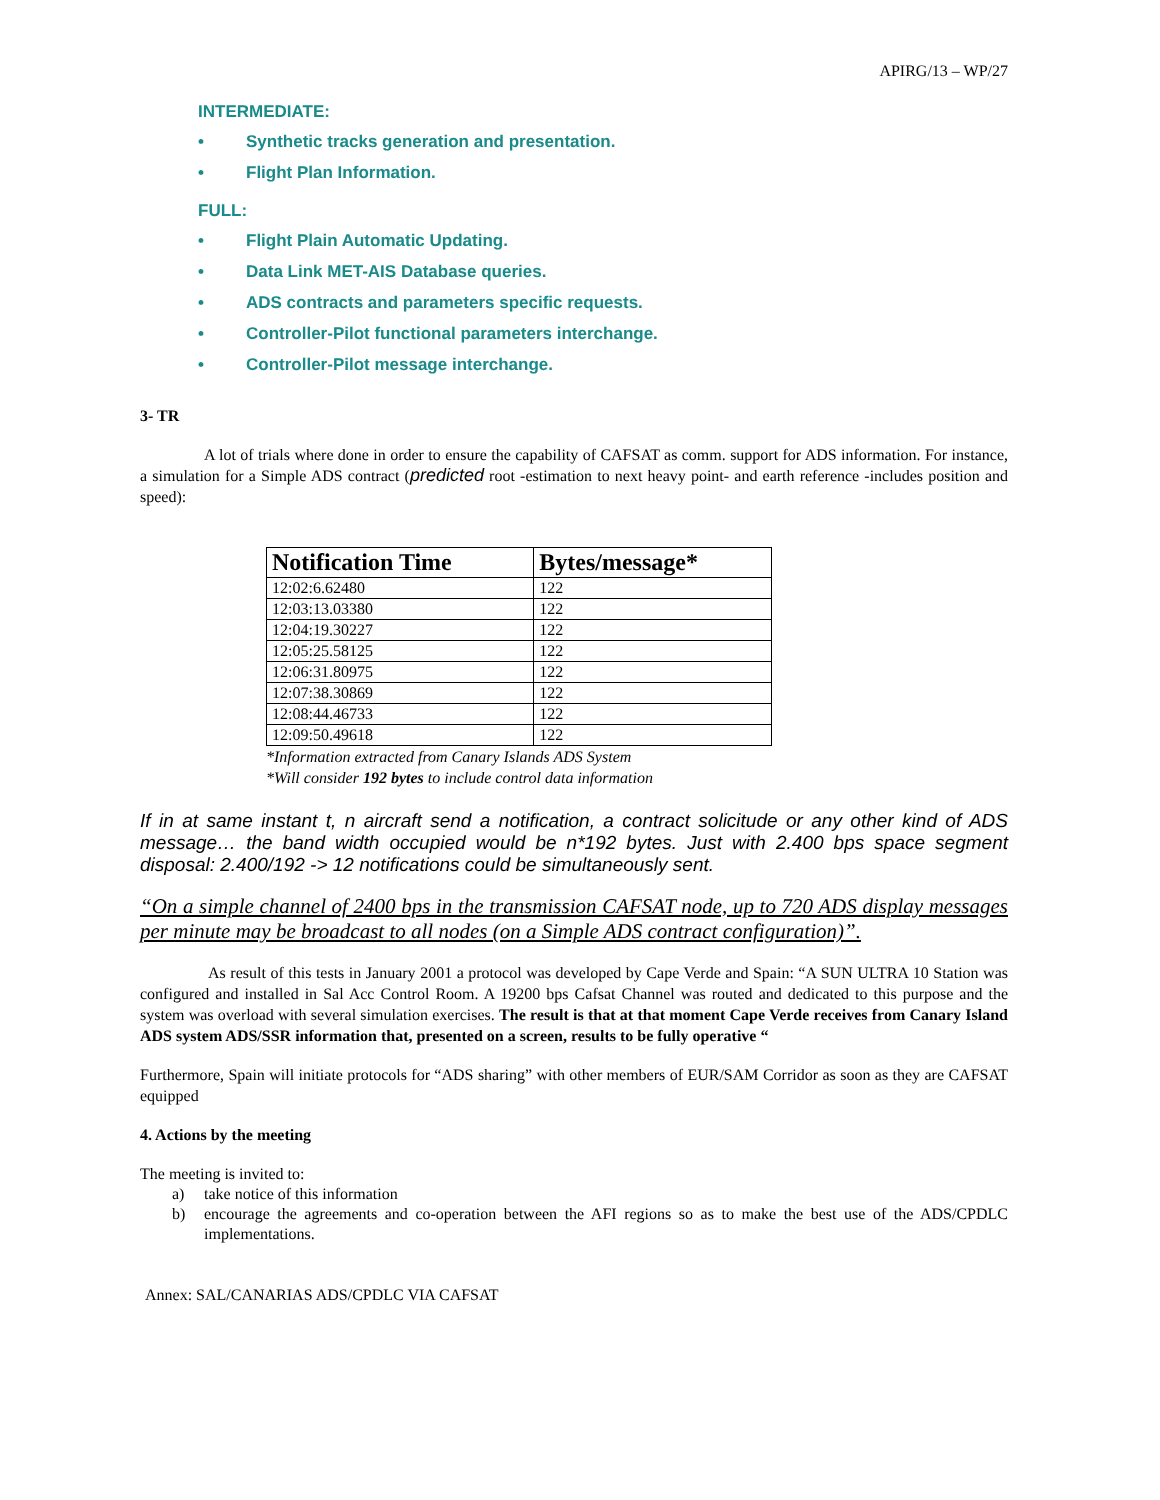APIRG/13 – WP/27
INTERMEDIATE:
• Synthetic tracks generation and presentation.
• Flight Plan Information.
FULL:
• Flight Plain Automatic Updating.
• Data Link MET-AIS Database queries.
• ADS contracts and parameters specific requests.
• Controller-Pilot functional parameters interchange.
• Controller-Pilot message interchange.
3- TR
A lot of trials where done in order to ensure the capability of CAFSAT as comm. support for ADS information. For instance, a simulation for a Simple ADS contract (predicted root -estimation to next heavy point- and earth reference -includes position and speed):
| Notification Time | Bytes/message* |
| --- | --- |
| 12:02:6.62480 | 122 |
| 12:03:13.03380 | 122 |
| 12:04:19.30227 | 122 |
| 12:05:25.58125 | 122 |
| 12:06:31.80975 | 122 |
| 12:07:38.30869 | 122 |
| 12:08:44.46733 | 122 |
| 12:09:50.49618 | 122 |
*Information extracted from Canary Islands ADS System
*Will consider 192 bytes to include control data information
If in at same instant t, n aircraft send a notification, a contract solicitude or any other kind of ADS message… the band width occupied would be n*192 bytes. Just with 2.400 bps space segment disposal: 2.400/192 -> 12 notifications could be simultaneously sent.
“On a simple channel of 2400 bps in the transmission CAFSAT node, up to 720 ADS display messages per minute may be broadcast to all nodes (on a Simple ADS contract configuration)”.
As result of this tests in January 2001 a protocol was developed by Cape Verde and Spain: “A SUN ULTRA 10 Station was configured and installed in Sal Acc Control Room. A 19200 bps Cafsat Channel was routed and dedicated to this purpose and the system was overload with several simulation exercises. The result is that at that moment Cape Verde receives from Canary Island ADS system ADS/SSR information that, presented on a screen, results to be fully operative “
Furthermore, Spain will initiate protocols for “ADS sharing” with other members of EUR/SAM Corridor as soon as they are CAFSAT equipped
4. Actions by the meeting
The meeting is invited to:
a) take notice of this information
b) encourage the agreements and co-operation between the AFI regions so as to make the best use of the ADS/CPDLC implementations.
Annex: SAL/CANARIAS ADS/CPDLC VIA CAFSAT